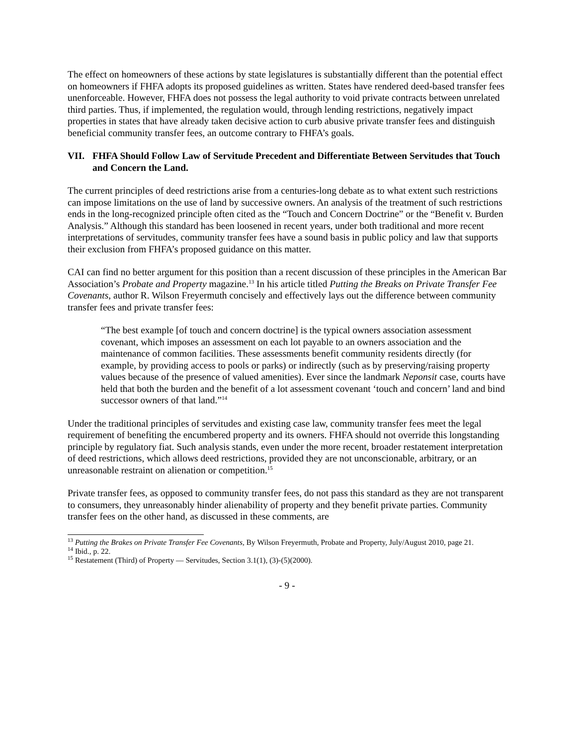The effect on homeowners of these actions by state legislatures is substantially different than the potential effect on homeowners if FHFA adopts its proposed guidelines as written. States have rendered deed-based transfer fees unenforceable. However, FHFA does not possess the legal authority to void private contracts between unrelated third parties. Thus, if implemented, the regulation would, through lending restrictions, negatively impact properties in states that have already taken decisive action to curb abusive private transfer fees and distinguish beneficial community transfer fees, an outcome contrary to FHFA’s goals.
VII. FHFA Should Follow Law of Servitude Precedent and Differentiate Between Servitudes that Touch and Concern the Land.
The current principles of deed restrictions arise from a centuries-long debate as to what extent such restrictions can impose limitations on the use of land by successive owners. An analysis of the treatment of such restrictions ends in the long-recognized principle often cited as the “Touch and Concern Doctrine” or the “Benefit v. Burden Analysis.” Although this standard has been loosened in recent years, under both traditional and more recent interpretations of servitudes, community transfer fees have a sound basis in public policy and law that supports their exclusion from FHFA’s proposed guidance on this matter.
CAI can find no better argument for this position than a recent discussion of these principles in the American Bar Association’s Probate and Property magazine.<sup>13</sup> In his article titled Putting the Breaks on Private Transfer Fee Covenants, author R. Wilson Freyermuth concisely and effectively lays out the difference between community transfer fees and private transfer fees:
“The best example [of touch and concern doctrine] is the typical owners association assessment covenant, which imposes an assessment on each lot payable to an owners association and the maintenance of common facilities. These assessments benefit community residents directly (for example, by providing access to pools or parks) or indirectly (such as by preserving/raising property values because of the presence of valued amenities). Ever since the landmark Neponsit case, courts have held that both the burden and the benefit of a lot assessment covenant ‘touch and concern’ land and bind successor owners of that land.”<sup>14</sup>
Under the traditional principles of servitudes and existing case law, community transfer fees meet the legal requirement of benefiting the encumbered property and its owners. FHFA should not override this longstanding principle by regulatory fiat. Such analysis stands, even under the more recent, broader restatement interpretation of deed restrictions, which allows deed restrictions, provided they are not unconscionable, arbitrary, or an unreasonable restraint on alienation or competition.<sup>15</sup>
Private transfer fees, as opposed to community transfer fees, do not pass this standard as they are not transparent to consumers, they unreasonably hinder alienability of property and they benefit private parties. Community transfer fees on the other hand, as discussed in these comments, are
<sup>13</sup> Putting the Brakes on Private Transfer Fee Covenants, By Wilson Freyermuth, Probate and Property, July/August 2010, page 21.
<sup>14</sup> Ibid., p. 22.
<sup>15</sup> Restatement (Third) of Property — Servitudes, Section 3.1(1), (3)-(5)(2000).
- 9 -